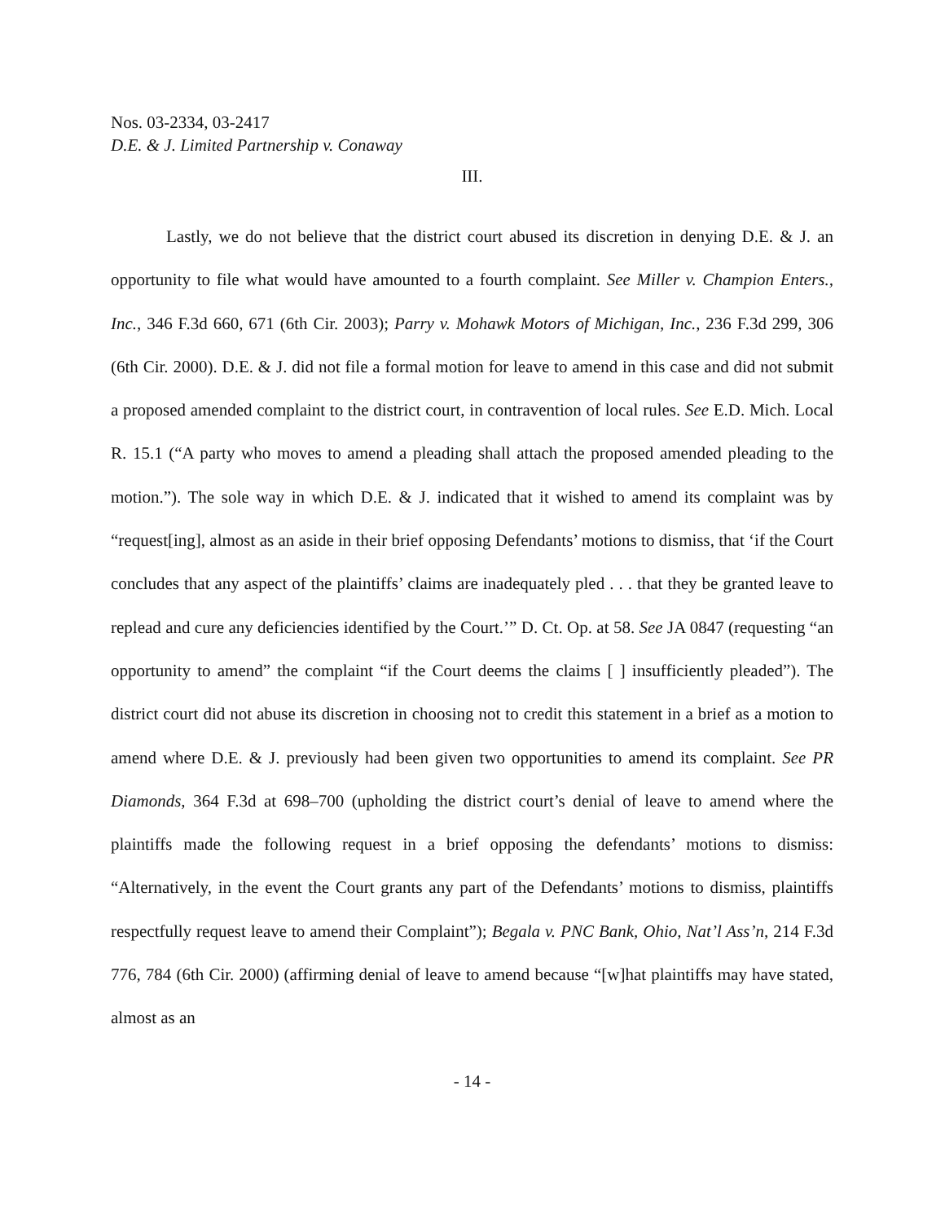Nos. 03-2334, 03-2417
D.E. & J. Limited Partnership v. Conaway
III.
Lastly, we do not believe that the district court abused its discretion in denying D.E. & J. an opportunity to file what would have amounted to a fourth complaint. See Miller v. Champion Enters., Inc., 346 F.3d 660, 671 (6th Cir. 2003); Parry v. Mohawk Motors of Michigan, Inc., 236 F.3d 299, 306 (6th Cir. 2000). D.E. & J. did not file a formal motion for leave to amend in this case and did not submit a proposed amended complaint to the district court, in contravention of local rules. See E.D. Mich. Local R. 15.1 (“A party who moves to amend a pleading shall attach the proposed amended pleading to the motion.”). The sole way in which D.E. & J. indicated that it wished to amend its complaint was by “request[ing], almost as an aside in their brief opposing Defendants’ motions to dismiss, that ‘if the Court concludes that any aspect of the plaintiffs’ claims are inadequately pled . . . that they be granted leave to replead and cure any deficiencies identified by the Court.’” D. Ct. Op. at 58. See JA 0847 (requesting “an opportunity to amend” the complaint “if the Court deems the claims [ ] insufficiently pleaded”). The district court did not abuse its discretion in choosing not to credit this statement in a brief as a motion to amend where D.E. & J. previously had been given two opportunities to amend its complaint. See PR Diamonds, 364 F.3d at 698–700 (upholding the district court’s denial of leave to amend where the plaintiffs made the following request in a brief opposing the defendants’ motions to dismiss: “Alternatively, in the event the Court grants any part of the Defendants’ motions to dismiss, plaintiffs respectfully request leave to amend their Complaint”); Begala v. PNC Bank, Ohio, Nat’l Ass’n, 214 F.3d 776, 784 (6th Cir. 2000) (affirming denial of leave to amend because “[w]hat plaintiffs may have stated, almost as an
- 14 -